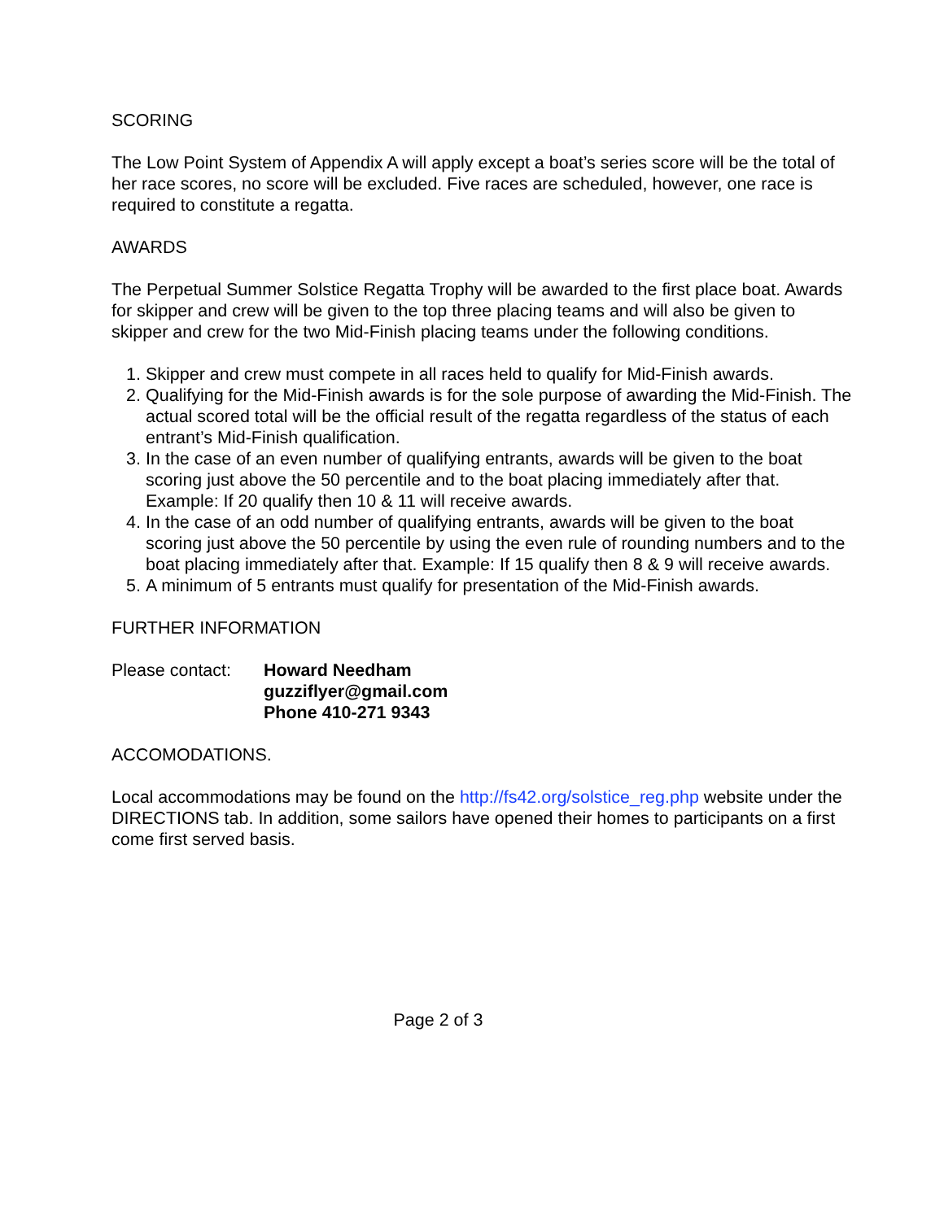SCORING
The Low Point System of Appendix A will apply except a boat’s series score will be the total of her race scores, no score will be excluded. Five races are scheduled, however, one race is required to constitute a regatta.
AWARDS
The Perpetual Summer Solstice Regatta Trophy will be awarded to the first place boat. Awards for skipper and crew will be given to the top three placing teams and will also be given to skipper and crew for the two Mid-Finish placing teams under the following conditions.
1. Skipper and crew must compete in all races held to qualify for Mid-Finish awards.
2. Qualifying for the Mid-Finish awards is for the sole purpose of awarding the Mid-Finish. The actual scored total will be the official result of the regatta regardless of the status of each entrant’s Mid-Finish qualification.
3. In the case of an even number of qualifying entrants, awards will be given to the boat scoring just above the 50 percentile and to the boat placing immediately after that. Example: If 20 qualify then 10 & 11 will receive awards.
4. In the case of an odd number of qualifying entrants, awards will be given to the boat scoring just above the 50 percentile by using the even rule of rounding numbers and to the boat placing immediately after that. Example: If 15 qualify then 8 & 9 will receive awards.
5. A minimum of 5 entrants must qualify for presentation of the Mid-Finish awards.
FURTHER INFORMATION
Please contact:
Howard Needham
guzziflyer@gmail.com
Phone 410-271 9343
ACCOMODATIONS.
Local accommodations may be found on the http://fs42.org/solstice_reg.php website under the DIRECTIONS tab. In addition, some sailors have opened their homes to participants on a first come first served basis.
Page 2 of 3